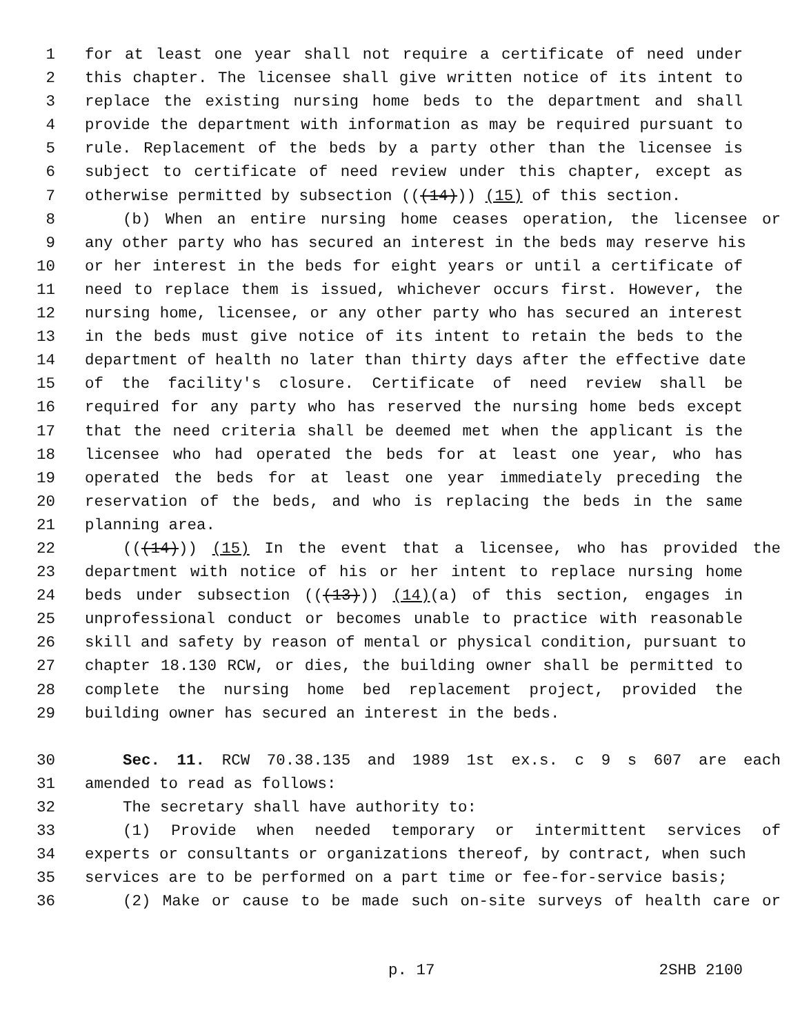1 for at least one year shall not require a certificate of need under
2 this chapter. The licensee shall give written notice of its intent to
3 replace the existing nursing home beds to the department and shall
4 provide the department with information as may be required pursuant to
5 rule. Replacement of the beds by a party other than the licensee is
6 subject to certificate of need review under this chapter, except as
7 otherwise permitted by subsection (((14))) (15) of this section.
8 (b) When an entire nursing home ceases operation, the licensee or
9 any other party who has secured an interest in the beds may reserve his
10 or her interest in the beds for eight years or until a certificate of
11 need to replace them is issued, whichever occurs first. However, the
12 nursing home, licensee, or any other party who has secured an interest
13 in the beds must give notice of its intent to retain the beds to the
14 department of health no later than thirty days after the effective date
15 of the facility's closure. Certificate of need review shall be
16 required for any party who has reserved the nursing home beds except
17 that the need criteria shall be deemed met when the applicant is the
18 licensee who had operated the beds for at least one year, who has
19 operated the beds for at least one year immediately preceding the
20 reservation of the beds, and who is replacing the beds in the same
21 planning area.
22 (((14))) (15) In the event that a licensee, who has provided the
23 department with notice of his or her intent to replace nursing home
24 beds under subsection (((13))) (14)(a) of this section, engages in
25 unprofessional conduct or becomes unable to practice with reasonable
26 skill and safety by reason of mental or physical condition, pursuant to
27 chapter 18.130 RCW, or dies, the building owner shall be permitted to
28 complete the nursing home bed replacement project, provided the
29 building owner has secured an interest in the beds.
30 Sec. 11. RCW 70.38.135 and 1989 1st ex.s. c 9 s 607 are each
31 amended to read as follows:
32 The secretary shall have authority to:
33 (1) Provide when needed temporary or intermittent services of
34 experts or consultants or organizations thereof, by contract, when such
35 services are to be performed on a part time or fee-for-service basis;
36 (2) Make or cause to be made such on-site surveys of health care or
p. 17 2SHB 2100